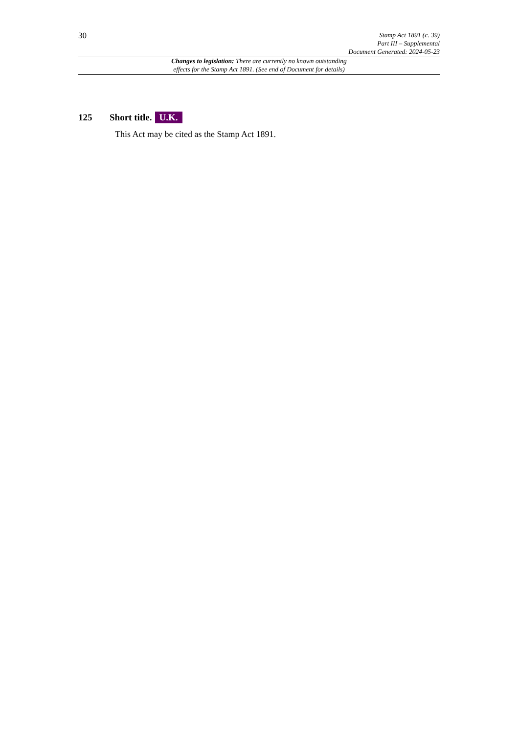30
Stamp Act 1891 (c. 39)
Part III – Supplemental
Document Generated: 2024-05-23
Changes to legislation: There are currently no known outstanding
effects for the Stamp Act 1891. (See end of Document for details)
125 Short title. U.K.
This Act may be cited as the Stamp Act 1891.